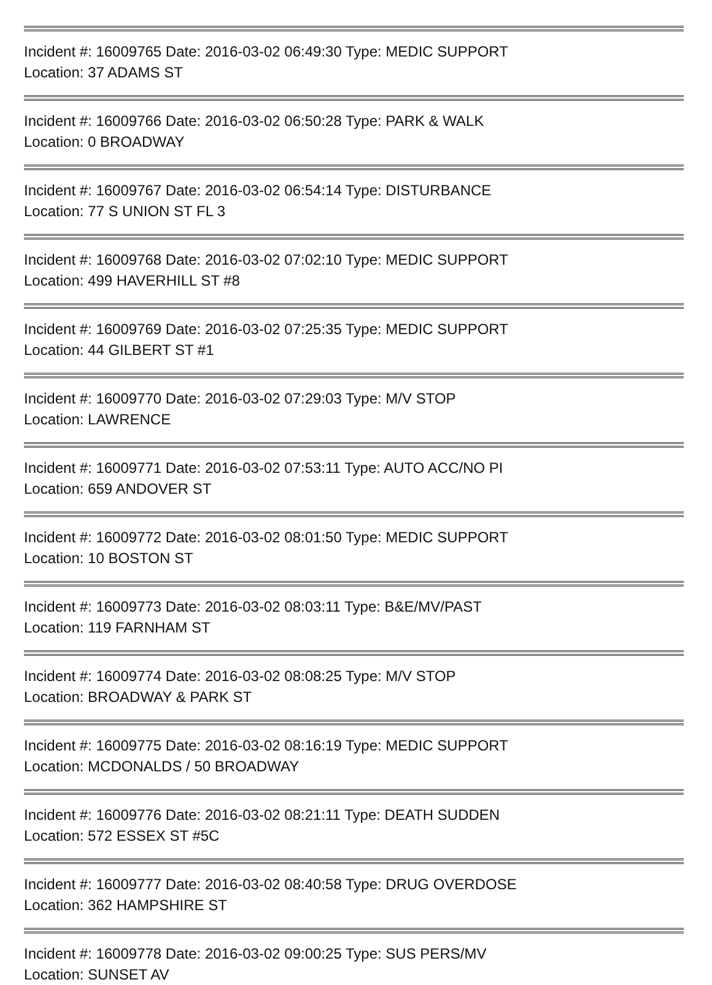Incident #: 16009765 Date: 2016-03-02 06:49:30 Type: MEDIC SUPPORT
Location: 37 ADAMS ST
Incident #: 16009766 Date: 2016-03-02 06:50:28 Type: PARK & WALK
Location: 0 BROADWAY
Incident #: 16009767 Date: 2016-03-02 06:54:14 Type: DISTURBANCE
Location: 77 S UNION ST FL 3
Incident #: 16009768 Date: 2016-03-02 07:02:10 Type: MEDIC SUPPORT
Location: 499 HAVERHILL ST #8
Incident #: 16009769 Date: 2016-03-02 07:25:35 Type: MEDIC SUPPORT
Location: 44 GILBERT ST #1
Incident #: 16009770 Date: 2016-03-02 07:29:03 Type: M/V STOP
Location: LAWRENCE
Incident #: 16009771 Date: 2016-03-02 07:53:11 Type: AUTO ACC/NO PI
Location: 659 ANDOVER ST
Incident #: 16009772 Date: 2016-03-02 08:01:50 Type: MEDIC SUPPORT
Location: 10 BOSTON ST
Incident #: 16009773 Date: 2016-03-02 08:03:11 Type: B&E/MV/PAST
Location: 119 FARNHAM ST
Incident #: 16009774 Date: 2016-03-02 08:08:25 Type: M/V STOP
Location: BROADWAY & PARK ST
Incident #: 16009775 Date: 2016-03-02 08:16:19 Type: MEDIC SUPPORT
Location: MCDONALDS / 50 BROADWAY
Incident #: 16009776 Date: 2016-03-02 08:21:11 Type: DEATH SUDDEN
Location: 572 ESSEX ST #5C
Incident #: 16009777 Date: 2016-03-02 08:40:58 Type: DRUG OVERDOSE
Location: 362 HAMPSHIRE ST
Incident #: 16009778 Date: 2016-03-02 09:00:25 Type: SUS PERS/MV
Location: SUNSET AV